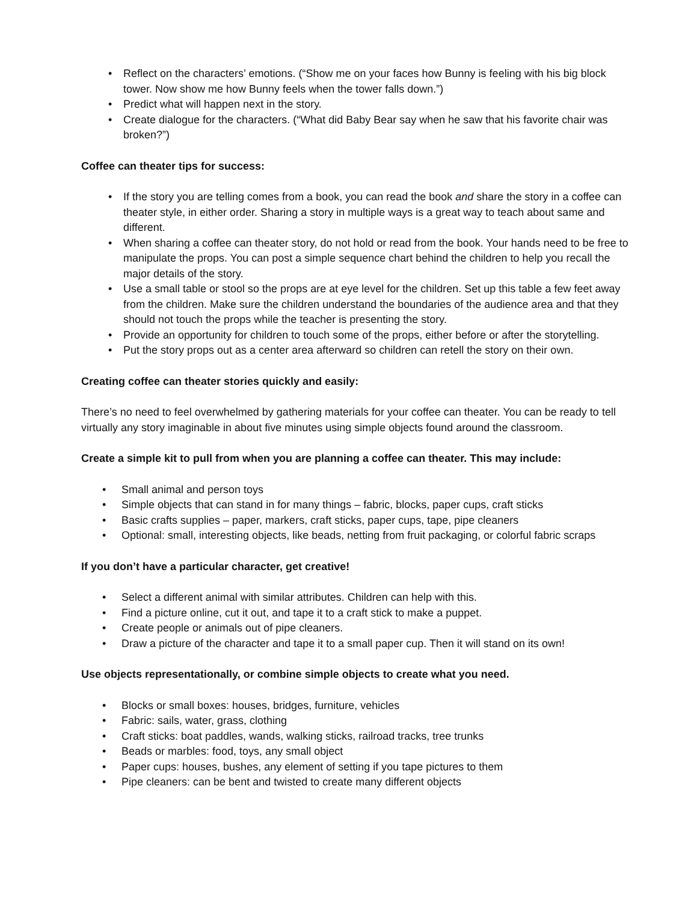• Reflect on the characters’ emotions. (“Show me on your faces how Bunny is feeling with his big block tower. Now show me how Bunny feels when the tower falls down.”)
• Predict what will happen next in the story.
• Create dialogue for the characters. (“What did Baby Bear say when he saw that his favorite chair was broken?”)
Coffee can theater tips for success:
• If the story you are telling comes from a book, you can read the book and share the story in a coffee can theater style, in either order. Sharing a story in multiple ways is a great way to teach about same and different.
• When sharing a coffee can theater story, do not hold or read from the book. Your hands need to be free to manipulate the props. You can post a simple sequence chart behind the children to help you recall the major details of the story.
• Use a small table or stool so the props are at eye level for the children. Set up this table a few feet away from the children. Make sure the children understand the boundaries of the audience area and that they should not touch the props while the teacher is presenting the story.
• Provide an opportunity for children to touch some of the props, either before or after the storytelling.
• Put the story props out as a center area afterward so children can retell the story on their own.
Creating coffee can theater stories quickly and easily:
There’s no need to feel overwhelmed by gathering materials for your coffee can theater. You can be ready to tell virtually any story imaginable in about five minutes using simple objects found around the classroom.
Create a simple kit to pull from when you are planning a coffee can theater. This may include:
• Small animal and person toys
• Simple objects that can stand in for many things – fabric, blocks, paper cups, craft sticks
• Basic crafts supplies – paper, markers, craft sticks, paper cups, tape, pipe cleaners
• Optional: small, interesting objects, like beads, netting from fruit packaging, or colorful fabric scraps
If you don’t have a particular character, get creative!
• Select a different animal with similar attributes. Children can help with this.
• Find a picture online, cut it out, and tape it to a craft stick to make a puppet.
• Create people or animals out of pipe cleaners.
• Draw a picture of the character and tape it to a small paper cup. Then it will stand on its own!
Use objects representationally, or combine simple objects to create what you need.
• Blocks or small boxes: houses, bridges, furniture, vehicles
• Fabric: sails, water, grass, clothing
• Craft sticks: boat paddles, wands, walking sticks, railroad tracks, tree trunks
• Beads or marbles: food, toys, any small object
• Paper cups: houses, bushes, any element of setting if you tape pictures to them
• Pipe cleaners: can be bent and twisted to create many different objects